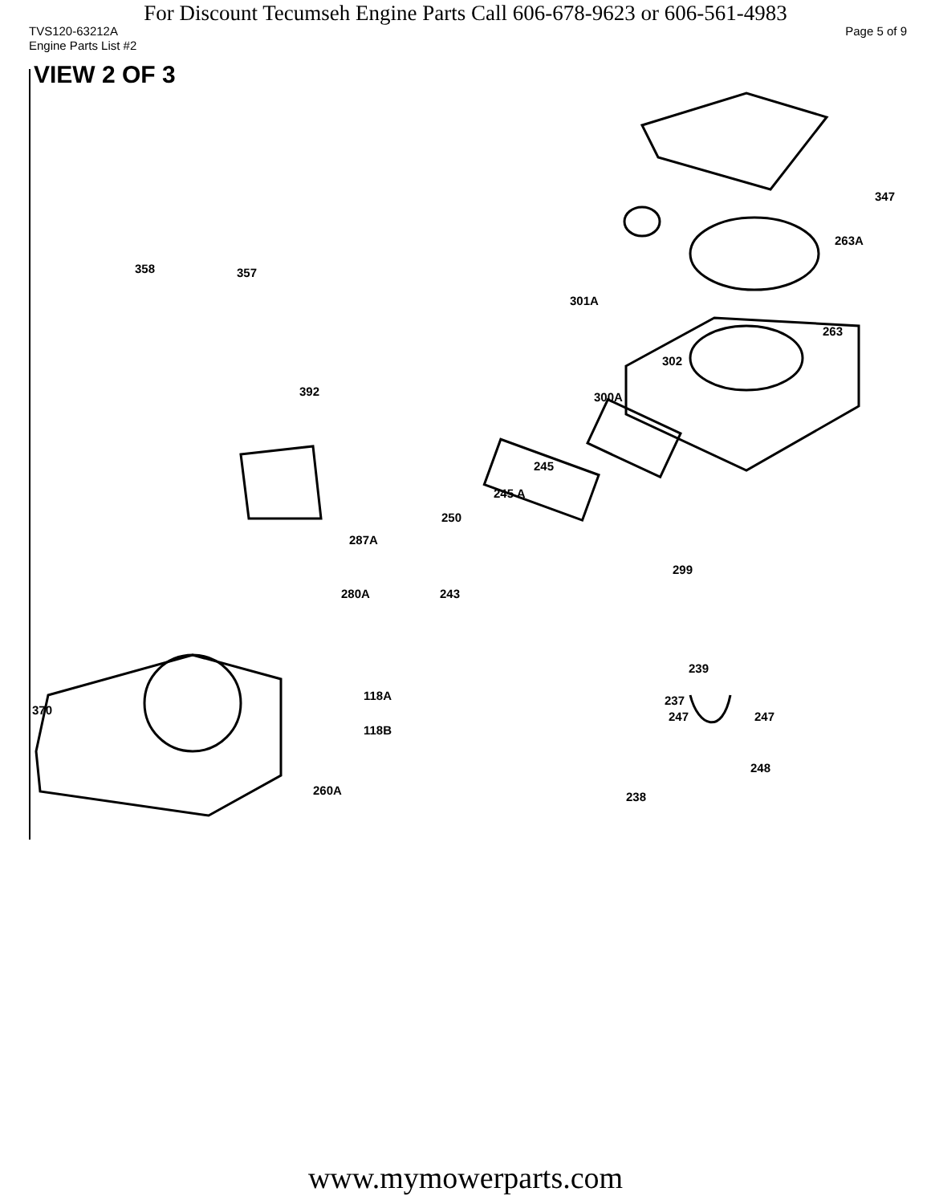For Discount Tecumseh Engine Parts Call 606-678-9623 or 606-561-4983
TVS120-63212A Page 5 of 9
Engine Parts List #2
VIEW 2 OF 3
347
263A
358 357
301A
263
302
392 300A
245
245 A
250
287A
299
280A 243
239
118A 237
370 247 247
118B
248
260A 238
www.mymowerparts.com